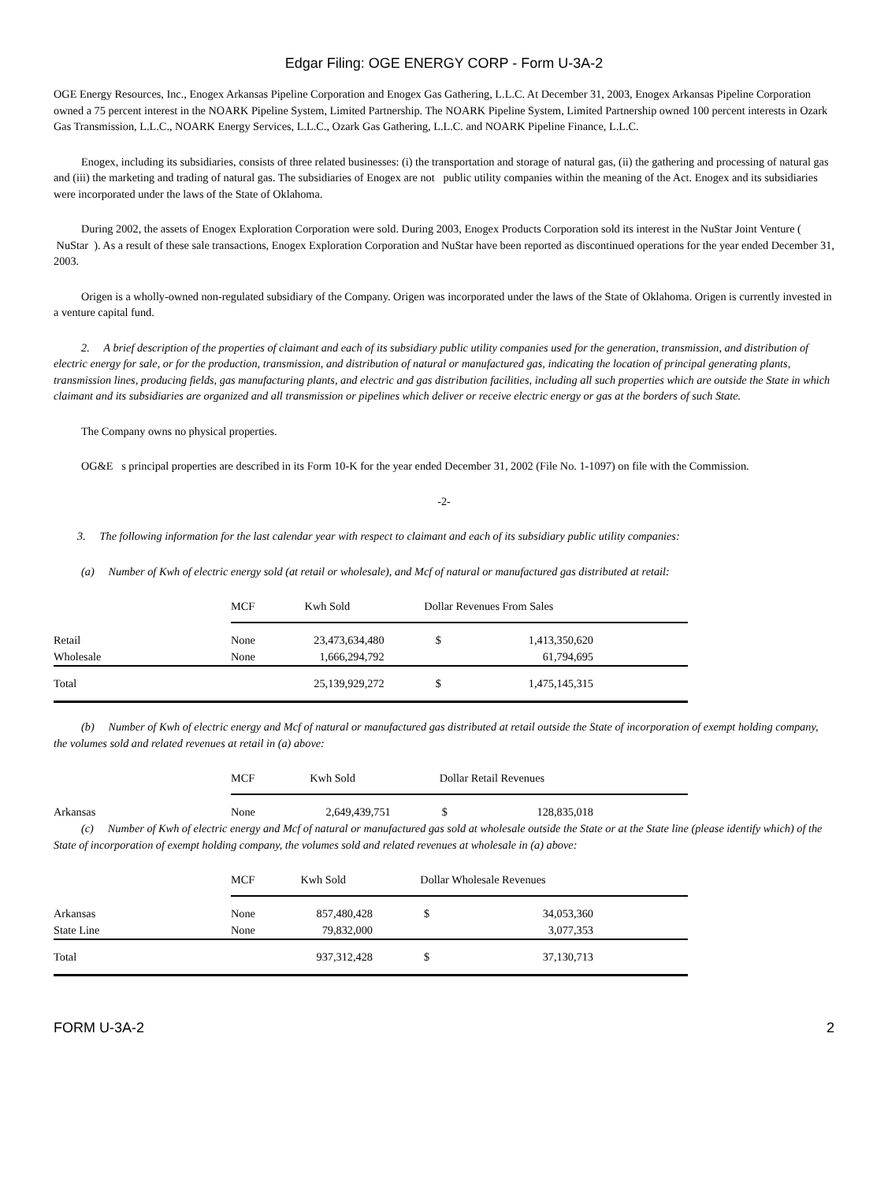Edgar Filing: OGE ENERGY CORP - Form U-3A-2
OGE Energy Resources, Inc., Enogex Arkansas Pipeline Corporation and Enogex Gas Gathering, L.L.C. At December 31, 2003, Enogex Arkansas Pipeline Corporation owned a 75 percent interest in the NOARK Pipeline System, Limited Partnership. The NOARK Pipeline System, Limited Partnership owned 100 percent interests in Ozark Gas Transmission, L.L.C., NOARK Energy Services, L.L.C., Ozark Gas Gathering, L.L.C. and NOARK Pipeline Finance, L.L.C.
Enogex, including its subsidiaries, consists of three related businesses: (i) the transportation and storage of natural gas, (ii) the gathering and processing of natural gas and (iii) the marketing and trading of natural gas. The subsidiaries of Enogex are not public utility companies within the meaning of the Act. Enogex and its subsidiaries were incorporated under the laws of the State of Oklahoma.
During 2002, the assets of Enogex Exploration Corporation were sold. During 2003, Enogex Products Corporation sold its interest in the NuStar Joint Venture ( NuStar ). As a result of these sale transactions, Enogex Exploration Corporation and NuStar have been reported as discontinued operations for the year ended December 31, 2003.
Origen is a wholly-owned non-regulated subsidiary of the Company. Origen was incorporated under the laws of the State of Oklahoma. Origen is currently invested in a venture capital fund.
2. A brief description of the properties of claimant and each of its subsidiary public utility companies used for the generation, transmission, and distribution of electric energy for sale, or for the production, transmission, and distribution of natural or manufactured gas, indicating the location of principal generating plants, transmission lines, producing fields, gas manufacturing plants, and electric and gas distribution facilities, including all such properties which are outside the State in which claimant and its subsidiaries are organized and all transmission or pipelines which deliver or receive electric energy or gas at the borders of such State.
The Company owns no physical properties.
OG&E s principal properties are described in its Form 10-K for the year ended December 31, 2002 (File No. 1-1097) on file with the Commission.
-2-
3. The following information for the last calendar year with respect to claimant and each of its subsidiary public utility companies:
(a) Number of Kwh of electric energy sold (at retail or wholesale), and Mcf of natural or manufactured gas distributed at retail:
| | MCF | Kwh Sold | Dollar Revenues From Sales | | |
| Retail | None | 23,473,634,480 | $ | 1,413,350,620 | |
| Wholesale | None | 1,666,294,792 | | 61,794,695 | |
| Total | | 25,139,929,272 | $ | 1,475,145,315 | |
(b) Number of Kwh of electric energy and Mcf of natural or manufactured gas distributed at retail outside the State of incorporation of exempt holding company, the volumes sold and related revenues at retail in (a) above:
| | MCF | Kwh Sold | Dollar Retail Revenues | | |
| Arkansas | None | 2,649,439,751 | $ | 128,835,018 | |
(c) Number of Kwh of electric energy and Mcf of natural or manufactured gas sold at wholesale outside the State or at the State line (please identify which) of the State of incorporation of exempt holding company, the volumes sold and related revenues at wholesale in (a) above:
| | MCF | Kwh Sold | Dollar Wholesale Revenues | | |
| Arkansas | None | 857,480,428 | $ | 34,053,360 | |
| State Line | None | 79,832,000 | | 3,077,353 | |
| Total | | 937,312,428 | $ | 37,130,713 | |
FORM U-3A-2 2